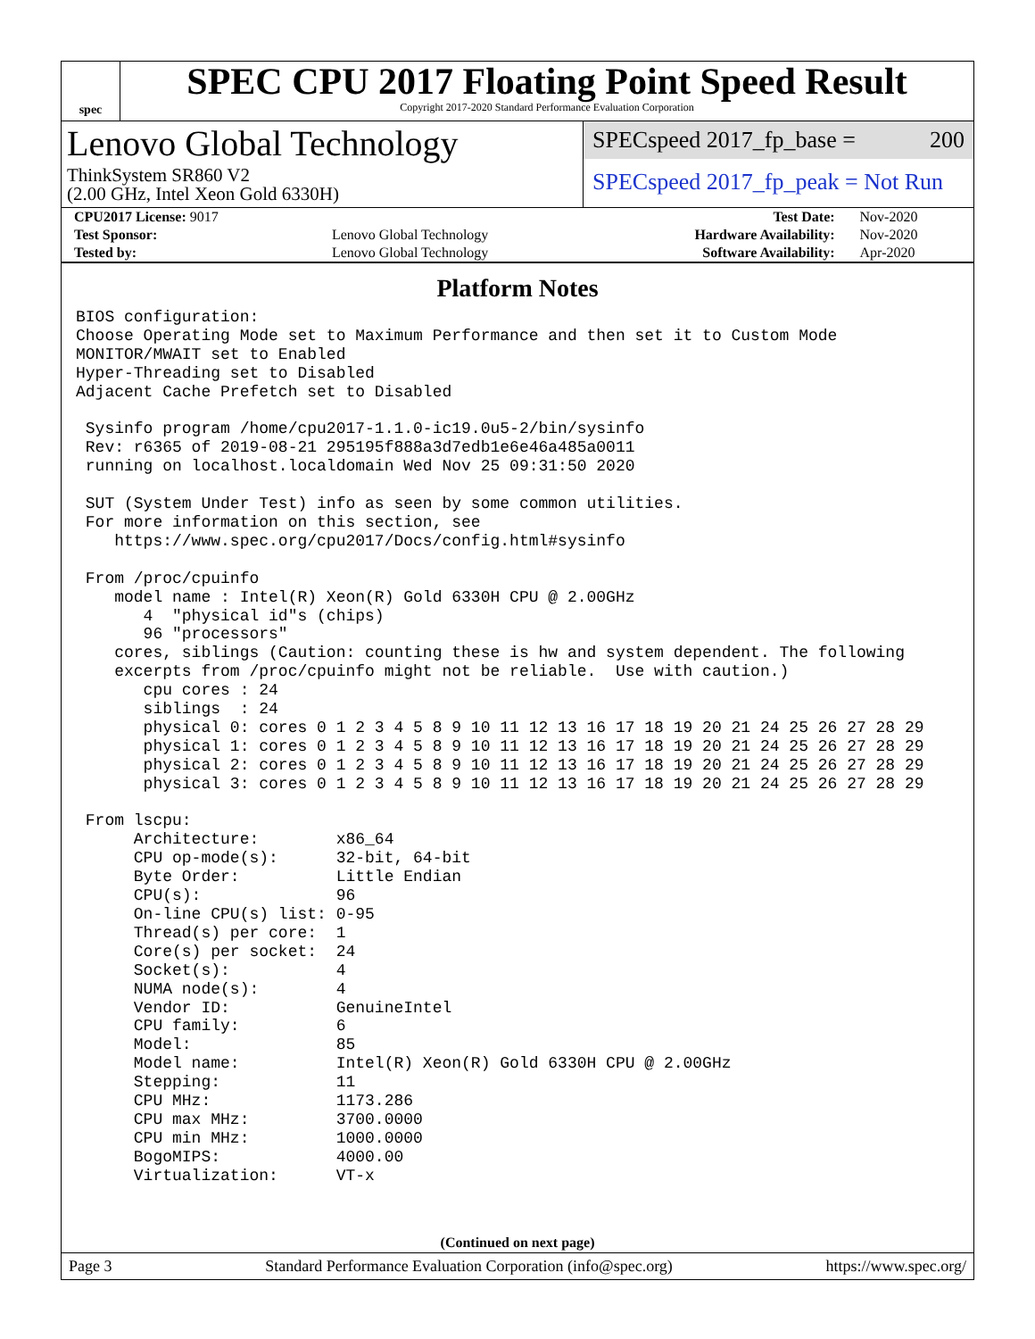spec
SPEC CPU 2017 Floating Point Speed Result
Copyright 2017-2020 Standard Performance Evaluation Corporation
Lenovo Global Technology
ThinkSystem SR860 V2
(2.00 GHz, Intel Xeon Gold 6330H)
SPECspeed 2017_fp_base = 200
SPECspeed 2017_fp_peak = Not Run
| CPU2017 License: 9017 | | Test Date: | Nov-2020 |
| Test Sponsor: | Lenovo Global Technology | Hardware Availability: | Nov-2020 |
| Tested by: | Lenovo Global Technology | Software Availability: | Apr-2020 |
Platform Notes
BIOS configuration:
Choose Operating Mode set to Maximum Performance and then set it to Custom Mode
MONITOR/MWAIT set to Enabled
Hyper-Threading set to Disabled
Adjacent Cache Prefetch set to Disabled

 Sysinfo program /home/cpu2017-1.1.0-ic19.0u5-2/bin/sysinfo
 Rev: r6365 of 2019-08-21 295195f888a3d7edb1e6e46a485a0011
 running on localhost.localdomain Wed Nov 25 09:31:50 2020

 SUT (System Under Test) info as seen by some common utilities.
 For more information on this section, see
    https://www.spec.org/cpu2017/Docs/config.html#sysinfo

 From /proc/cpuinfo
    model name : Intel(R) Xeon(R) Gold 6330H CPU @ 2.00GHz
       4  "physical id"s (chips)
       96 "processors"
    cores, siblings (Caution: counting these is hw and system dependent. The following
    excerpts from /proc/cpuinfo might not be reliable.  Use with caution.)
       cpu cores : 24
       siblings  : 24
       physical 0: cores 0 1 2 3 4 5 8 9 10 11 12 13 16 17 18 19 20 21 24 25 26 27 28 29
       physical 1: cores 0 1 2 3 4 5 8 9 10 11 12 13 16 17 18 19 20 21 24 25 26 27 28 29
       physical 2: cores 0 1 2 3 4 5 8 9 10 11 12 13 16 17 18 19 20 21 24 25 26 27 28 29
       physical 3: cores 0 1 2 3 4 5 8 9 10 11 12 13 16 17 18 19 20 21 24 25 26 27 28 29

 From lscpu:
      Architecture:        x86_64
      CPU op-mode(s):      32-bit, 64-bit
      Byte Order:          Little Endian
      CPU(s):              96
      On-line CPU(s) list: 0-95
      Thread(s) per core:  1
      Core(s) per socket:  24
      Socket(s):           4
      NUMA node(s):        4
      Vendor ID:           GenuineIntel
      CPU family:          6
      Model:               85
      Model name:          Intel(R) Xeon(R) Gold 6330H CPU @ 2.00GHz
      Stepping:            11
      CPU MHz:             1173.286
      CPU max MHz:         3700.0000
      CPU min MHz:         1000.0000
      BogoMIPS:            4000.00
      Virtualization:      VT-x
(Continued on next page)
Page 3 Standard Performance Evaluation Corporation (info@spec.org) https://www.spec.org/